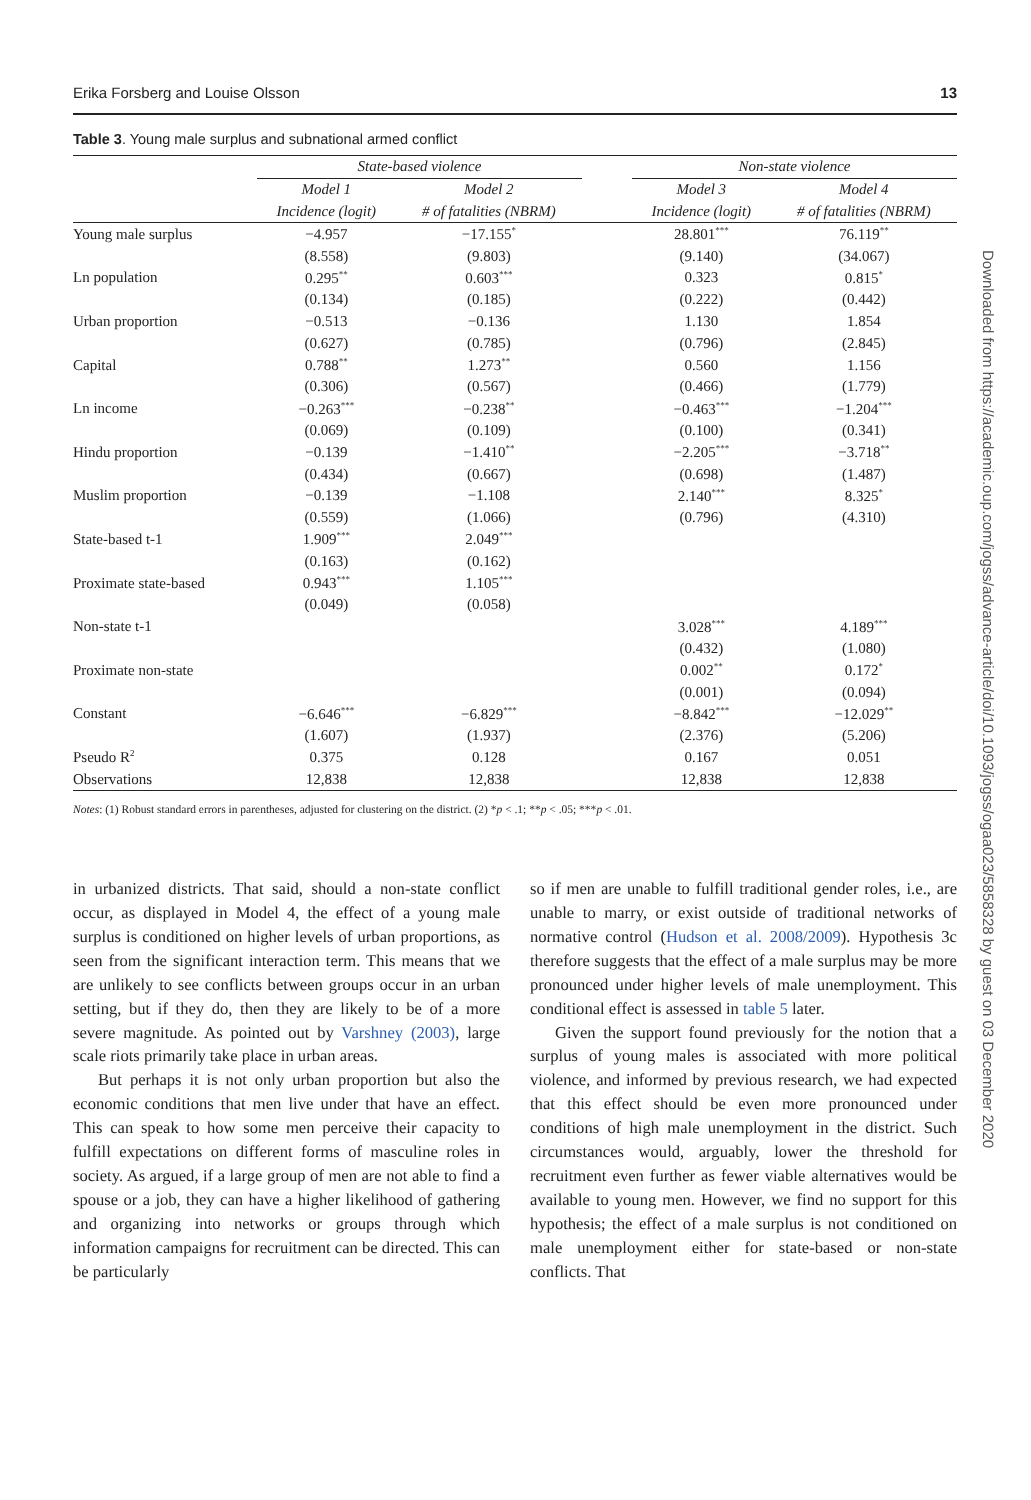Erika Forsberg and Louise Olsson 13
Table 3. Young male surplus and subnational armed conflict
| | State-based violence | | | Non-state violence | |
| | Model 1 | Model 2 | | Model 3 | Model 4 |
| | Incidence (logit) | # of fatalities (NBRM) | | Incidence (logit) | # of fatalities (NBRM) |
| Young male surplus | −4.957 | −17.155<sup>*</sup> | | 28.801<sup>***</sup> | 76.119<sup>**</sup> |
| | (8.558) | (9.803) | | (9.140) | (34.067) |
| Ln population | 0.295<sup>**</sup> | 0.603<sup>***</sup> | | 0.323 | 0.815<sup>*</sup> |
| | (0.134) | (0.185) | | (0.222) | (0.442) |
| Urban proportion | −0.513 | −0.136 | | 1.130 | 1.854 |
| | (0.627) | (0.785) | | (0.796) | (2.845) |
| Capital | 0.788<sup>**</sup> | 1.273<sup>**</sup> | | 0.560 | 1.156 |
| | (0.306) | (0.567) | | (0.466) | (1.779) |
| Ln income | −0.263<sup>***</sup> | −0.238<sup>**</sup> | | −0.463<sup>***</sup> | −1.204<sup>***</sup> |
| | (0.069) | (0.109) | | (0.100) | (0.341) |
| Hindu proportion | −0.139 | −1.410<sup>**</sup> | | −2.205<sup>***</sup> | −3.718<sup>**</sup> |
| | (0.434) | (0.667) | | (0.698) | (1.487) |
| Muslim proportion | −0.139 | −1.108 | | 2.140<sup>***</sup> | 8.325<sup>*</sup> |
| | (0.559) | (1.066) | | (0.796) | (4.310) |
| State-based t-1 | 1.909<sup>***</sup> | 2.049<sup>***</sup> | | | |
| | (0.163) | (0.162) | | | |
| Proximate state-based | 0.943<sup>***</sup> | 1.105<sup>***</sup> | | | |
| | (0.049) | (0.058) | | | |
| Non-state t-1 | | | | 3.028<sup>***</sup> | 4.189<sup>***</sup> |
| | | | | (0.432) | (1.080) |
| Proximate non-state | | | | 0.002<sup>**</sup> | 0.172<sup>*</sup> |
| | | | | (0.001) | (0.094) |
| Constant | −6.646<sup>***</sup> | −6.829<sup>***</sup> | | −8.842<sup>***</sup> | −12.029<sup>**</sup> |
| | (1.607) | (1.937) | | (2.376) | (5.206) |
| Pseudo R<sup>2</sup> | 0.375 | 0.128 | | 0.167 | 0.051 |
| Observations | 12,838 | 12,838 | | 12,838 | 12,838 |
Notes: (1) Robust standard errors in parentheses, adjusted for clustering on the district. (2) *p < .1; **p < .05; ***p < .01.
in urbanized districts. That said, should a non-state conflict occur, as displayed in Model 4, the effect of a young male surplus is conditioned on higher levels of urban proportions, as seen from the significant interaction term. This means that we are unlikely to see conflicts between groups occur in an urban setting, but if they do, then they are likely to be of a more severe magnitude. As pointed out by Varshney (2003), large scale riots primarily take place in urban areas.
But perhaps it is not only urban proportion but also the economic conditions that men live under that have an effect. This can speak to how some men perceive their capacity to fulfill expectations on different forms of masculine roles in society. As argued, if a large group of men are not able to find a spouse or a job, they can have a higher likelihood of gathering and organizing into networks or groups through which information campaigns for recruitment can be directed. This can be particularly
so if men are unable to fulfill traditional gender roles, i.e., are unable to marry, or exist outside of traditional networks of normative control (Hudson et al. 2008/2009). Hypothesis 3c therefore suggests that the effect of a male surplus may be more pronounced under higher levels of male unemployment. This conditional effect is assessed in table 5 later.
Given the support found previously for the notion that a surplus of young males is associated with more political violence, and informed by previous research, we had expected that this effect should be even more pronounced under conditions of high male unemployment in the district. Such circumstances would, arguably, lower the threshold for recruitment even further as fewer viable alternatives would be available to young men. However, we find no support for this hypothesis; the effect of a male surplus is not conditioned on male unemployment either for state-based or non-state conflicts. That
Downloaded from https://academic.oup.com/jogss/advance-article/doi/10.1093/jogss/ogaa023/5858328 by guest on 03 December 2020